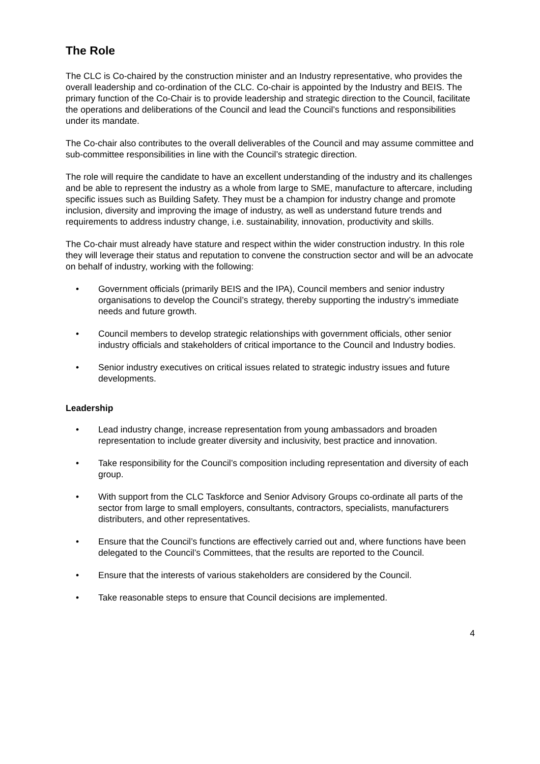The Role
The CLC is Co-chaired by the construction minister and an Industry representative, who provides the overall leadership and co-ordination of the CLC. Co-chair is appointed by the Industry and BEIS. The primary function of the Co-Chair is to provide leadership and strategic direction to the Council, facilitate the operations and deliberations of the Council and lead the Council’s functions and responsibilities under its mandate.
The Co-chair also contributes to the overall deliverables of the Council and may assume committee and sub-committee responsibilities in line with the Council’s strategic direction.
The role will require the candidate to have an excellent understanding of the industry and its challenges and be able to represent the industry as a whole from large to SME, manufacture to aftercare, including specific issues such as Building Safety. They must be a champion for industry change and promote inclusion, diversity and improving the image of industry, as well as understand future trends and requirements to address industry change, i.e. sustainability, innovation, productivity and skills.
The Co-chair must already have stature and respect within the wider construction industry. In this role they will leverage their status and reputation to convene the construction sector and will be an advocate on behalf of industry, working with the following:
• Government officials (primarily BEIS and the IPA), Council members and senior industry organisations to develop the Council’s strategy, thereby supporting the industry’s immediate needs and future growth.
• Council members to develop strategic relationships with government officials, other senior industry officials and stakeholders of critical importance to the Council and Industry bodies.
• Senior industry executives on critical issues related to strategic industry issues and future developments.
Leadership
• Lead industry change, increase representation from young ambassadors and broaden representation to include greater diversity and inclusivity, best practice and innovation.
• Take responsibility for the Council’s composition including representation and diversity of each group.
• With support from the CLC Taskforce and Senior Advisory Groups co-ordinate all parts of the sector from large to small employers, consultants, contractors, specialists, manufacturers distributers, and other representatives.
• Ensure that the Council’s functions are effectively carried out and, where functions have been delegated to the Council’s Committees, that the results are reported to the Council.
• Ensure that the interests of various stakeholders are considered by the Council.
• Take reasonable steps to ensure that Council decisions are implemented.
4